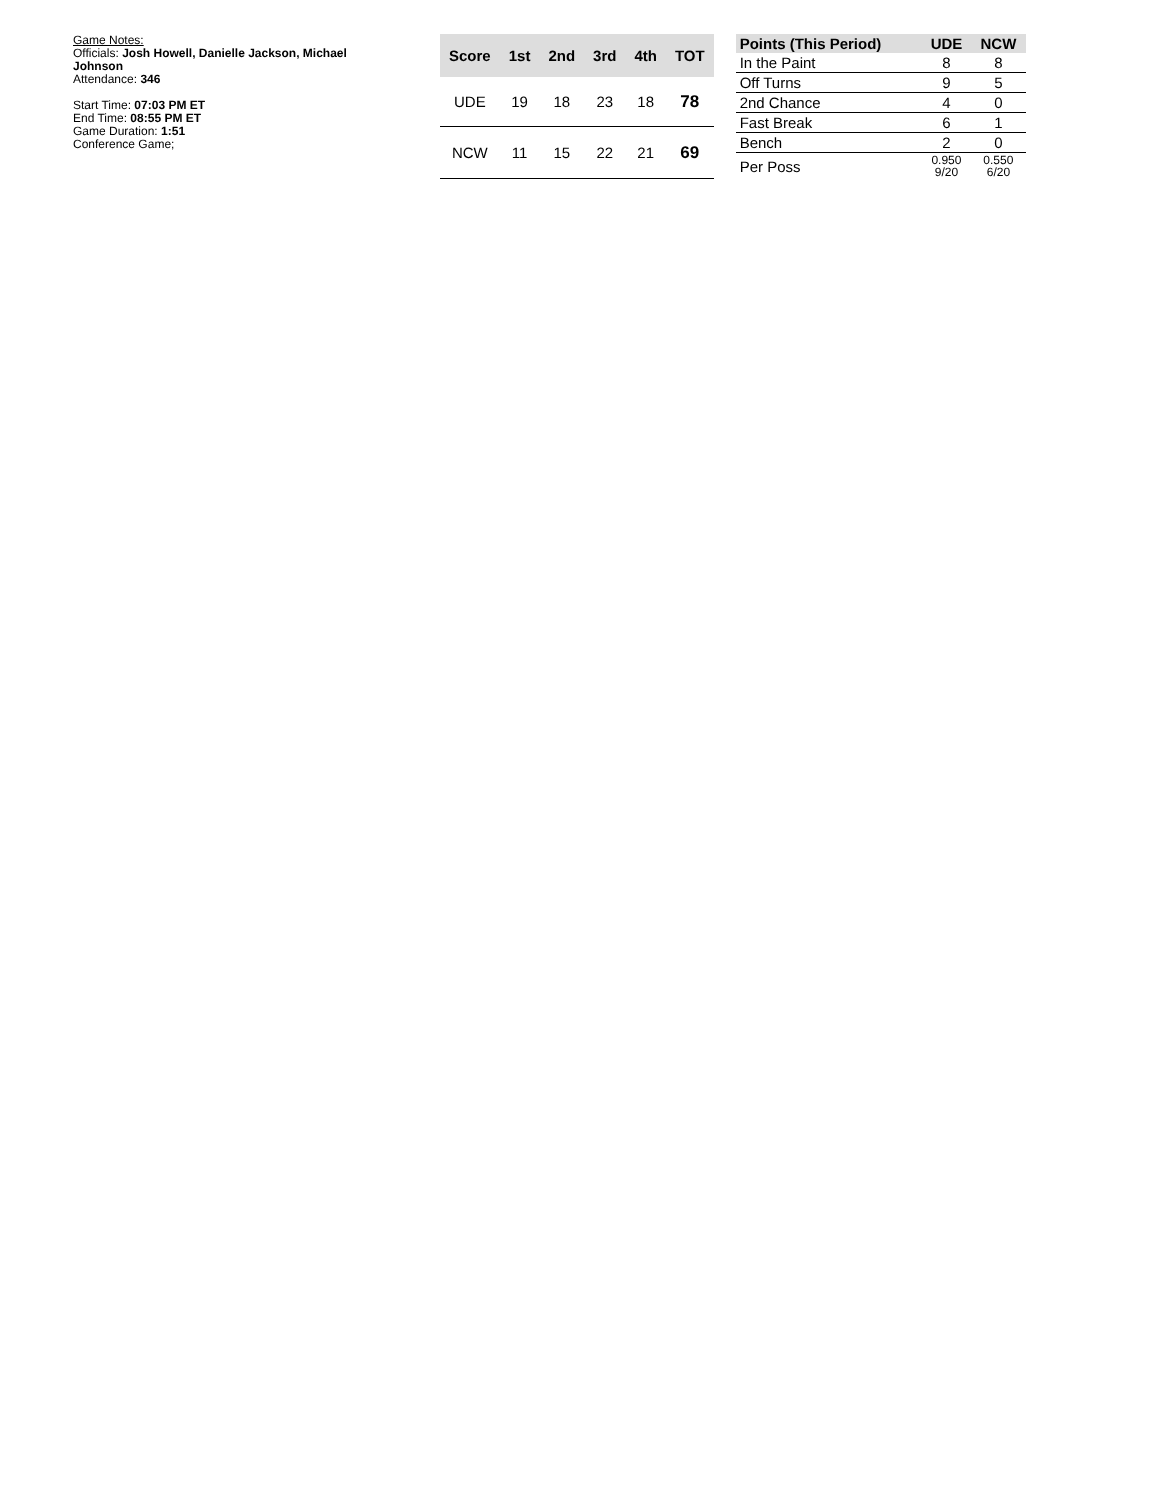Game Notes:
Officials: Josh Howell, Danielle Jackson, Michael Johnson
Attendance: 346
Start Time: 07:03 PM ET
End Time: 08:55 PM ET
Game Duration: 1:51
Conference Game;
| Score | 1st | 2nd | 3rd | 4th | TOT |
| --- | --- | --- | --- | --- | --- |
| UDE | 19 | 18 | 23 | 18 | 78 |
| NCW | 11 | 15 | 22 | 21 | 69 |
| Points (This Period) | UDE | NCW |
| --- | --- | --- |
| In the Paint | 8 | 8 |
| Off Turns | 9 | 5 |
| 2nd Chance | 4 | 0 |
| Fast Break | 6 | 1 |
| Bench | 2 | 0 |
| Per Poss | 0.950 9/20 | 0.550 6/20 |